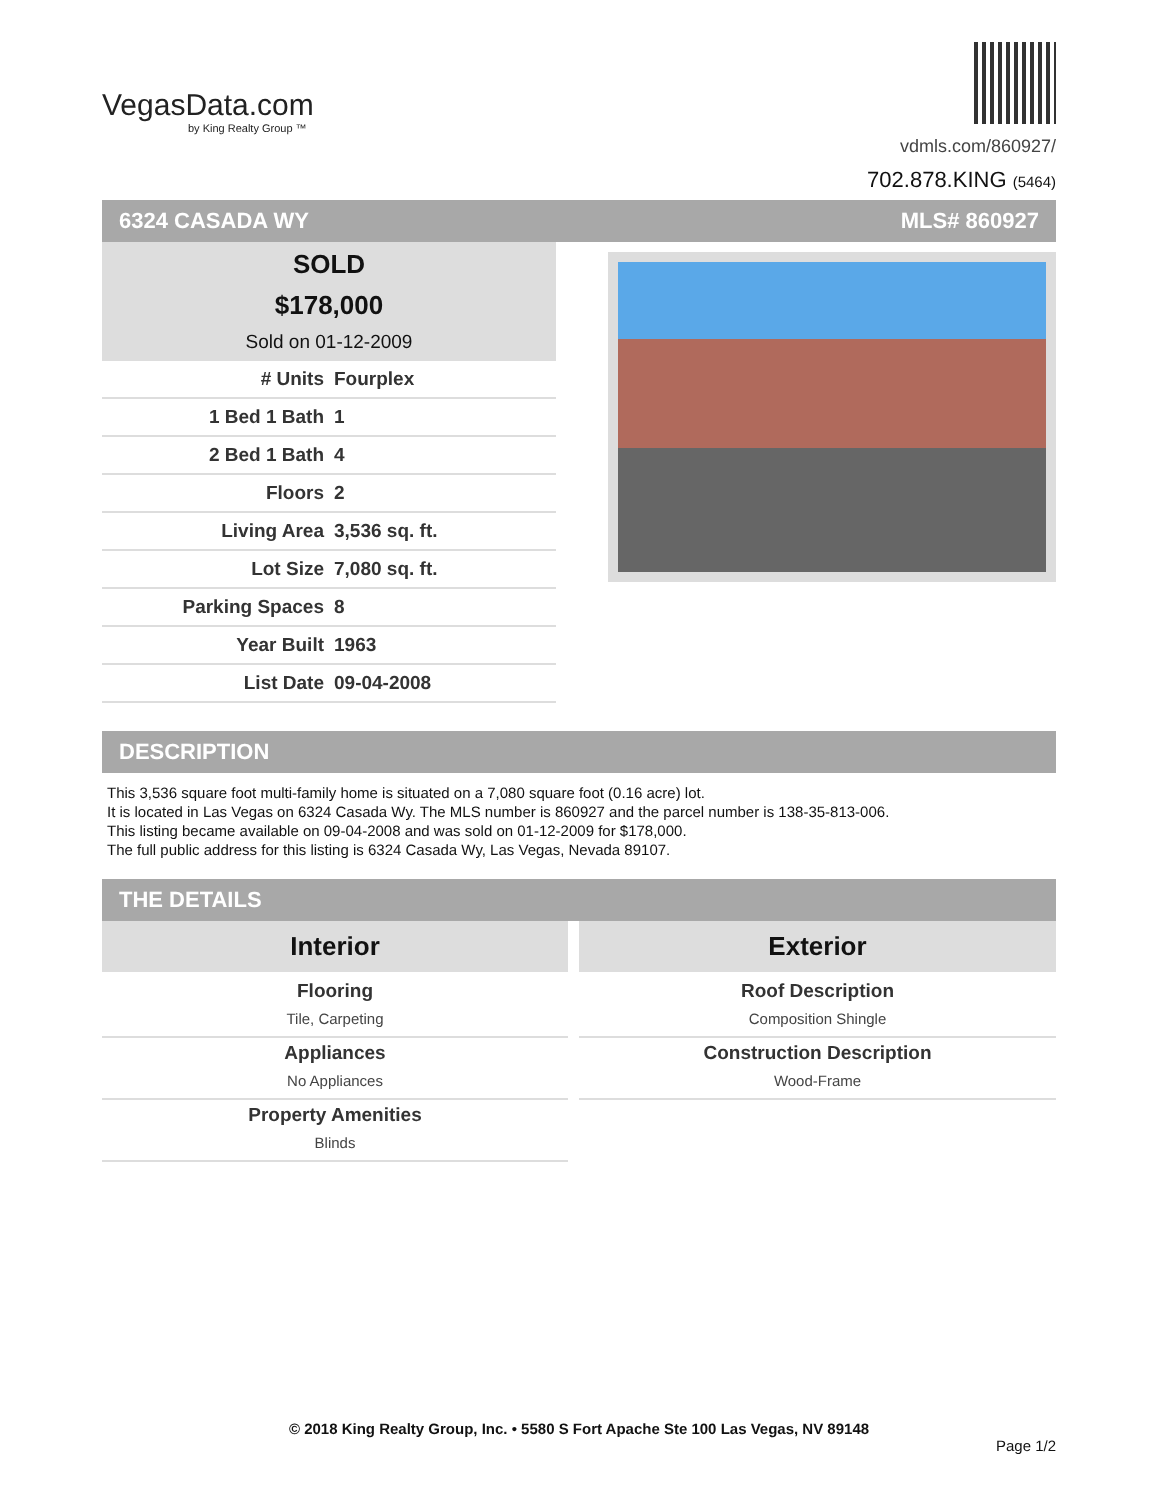VegasData.com
by King Realty Group ™
vdmls.com/860927/
702.878.KING (5464)
6324 CASADA WY MLS# 860927
SOLD
$178,000
Sold on 01-12-2009
| # Units | Fourplex |
| 1 Bed 1 Bath | 1 |
| 2 Bed 1 Bath | 4 |
| Floors | 2 |
| Living Area | 3,536 sq. ft. |
| Lot Size | 7,080 sq. ft. |
| Parking Spaces | 8 |
| Year Built | 1963 |
| List Date | 09-04-2008 |
DESCRIPTION
This 3,536 square foot multi-family home is situated on a 7,080 square foot (0.16 acre) lot.
It is located in Las Vegas on 6324 Casada Wy. The MLS number is 860927 and the parcel number is 138-35-813-006.
This listing became available on 09-04-2008 and was sold on 01-12-2009 for $178,000.
The full public address for this listing is 6324 Casada Wy, Las Vegas, Nevada 89107.
THE DETAILS
Interior
Flooring
Tile, Carpeting
Appliances
No Appliances
Property Amenities
Blinds
Exterior
Roof Description
Composition Shingle
Construction Description
Wood-Frame
© 2018 King Realty Group, Inc. • 5580 S Fort Apache Ste 100 Las Vegas, NV 89148
Page 1/2